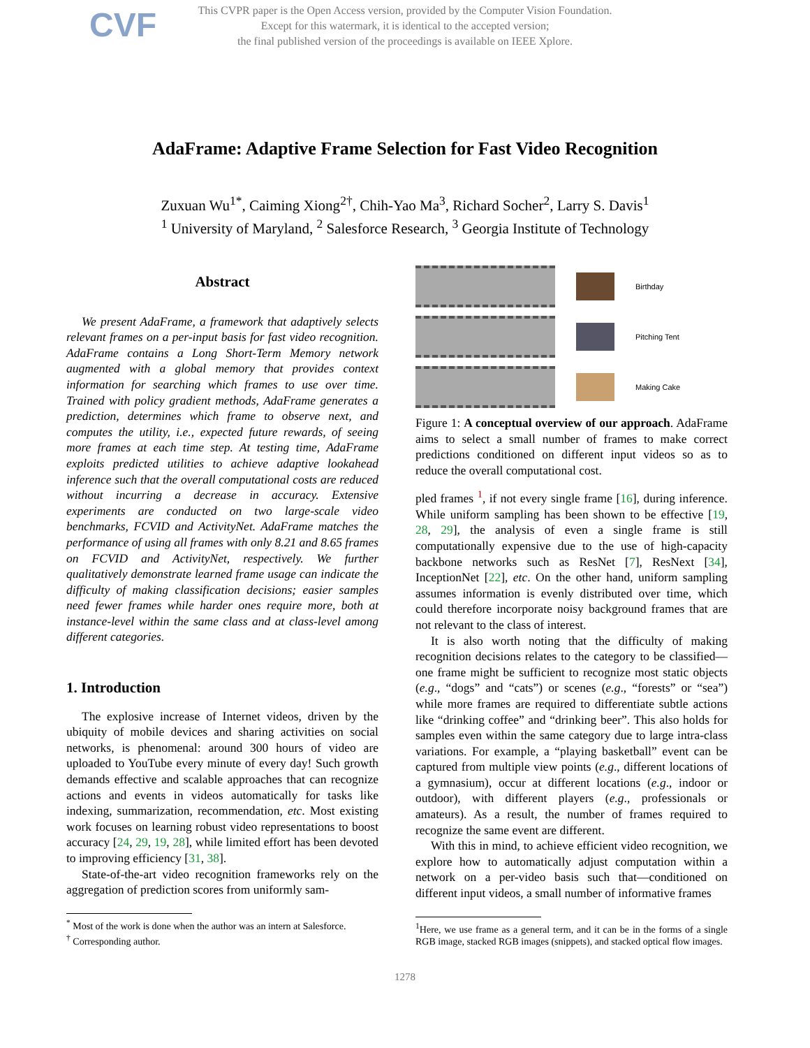CVF
This CVPR paper is the Open Access version, provided by the Computer Vision Foundation.
Except for this watermark, it is identical to the accepted version;
the final published version of the proceedings is available on IEEE Xplore.
AdaFrame: Adaptive Frame Selection for Fast Video Recognition
Zuxuan Wu<sup>1*</sup>, Caiming Xiong<sup>2†</sup>, Chih-Yao Ma<sup>3</sup>, Richard Socher<sup>2</sup>, Larry S. Davis<sup>1</sup>
<sup>1</sup> University of Maryland, <sup>2</sup> Salesforce Research, <sup>3</sup> Georgia Institute of Technology
Abstract
We present AdaFrame, a framework that adaptively selects relevant frames on a per-input basis for fast video recognition. AdaFrame contains a Long Short-Term Memory network augmented with a global memory that provides context information for searching which frames to use over time. Trained with policy gradient methods, AdaFrame generates a prediction, determines which frame to observe next, and computes the utility, i.e., expected future rewards, of seeing more frames at each time step. At testing time, AdaFrame exploits predicted utilities to achieve adaptive lookahead inference such that the overall computational costs are reduced without incurring a decrease in accuracy. Extensive experiments are conducted on two large-scale video benchmarks, FCVID and ActivityNet. AdaFrame matches the performance of using all frames with only 8.21 and 8.65 frames on FCVID and ActivityNet, respectively. We further qualitatively demonstrate learned frame usage can indicate the difficulty of making classification decisions; easier samples need fewer frames while harder ones require more, both at instance-level within the same class and at class-level among different categories.
1. Introduction
The explosive increase of Internet videos, driven by the ubiquity of mobile devices and sharing activities on social networks, is phenomenal: around 300 hours of video are uploaded to YouTube every minute of every day! Such growth demands effective and scalable approaches that can recognize actions and events in videos automatically for tasks like indexing, summarization, recommendation, etc. Most existing work focuses on learning robust video representations to boost accuracy [24, 29, 19, 28], while limited effort has been devoted to improving efficiency [31, 38].
State-of-the-art video recognition frameworks rely on the aggregation of prediction scores from uniformly sam-
<sup>*</sup> Most of the work is done when the author was an intern at Salesforce.
<sup>†</sup> Corresponding author.
Birthday
Pitching Tent
Making Cake
Figure 1: A conceptual overview of our approach. AdaFrame aims to select a small number of frames to make correct predictions conditioned on different input videos so as to reduce the overall computational cost.
pled frames <sup>1</sup>, if not every single frame [16], during inference. While uniform sampling has been shown to be effective [19, 28, 29], the analysis of even a single frame is still computationally expensive due to the use of high-capacity backbone networks such as ResNet [7], ResNext [34], InceptionNet [22], etc. On the other hand, uniform sampling assumes information is evenly distributed over time, which could therefore incorporate noisy background frames that are not relevant to the class of interest.
It is also worth noting that the difficulty of making recognition decisions relates to the category to be classified—one frame might be sufficient to recognize most static objects (e.g., “dogs” and “cats”) or scenes (e.g., “forests” or “sea”) while more frames are required to differentiate subtle actions like “drinking coffee” and “drinking beer”. This also holds for samples even within the same category due to large intra-class variations. For example, a “playing basketball” event can be captured from multiple view points (e.g., different locations of a gymnasium), occur at different locations (e.g., indoor or outdoor), with different players (e.g., professionals or amateurs). As a result, the number of frames required to recognize the same event are different.
With this in mind, to achieve efficient video recognition, we explore how to automatically adjust computation within a network on a per-video basis such that—conditioned on different input videos, a small number of informative frames
<sup>1</sup> Here, we use frame as a general term, and it can be in the forms of a single RGB image, stacked RGB images (snippets), and stacked optical flow images.
1278